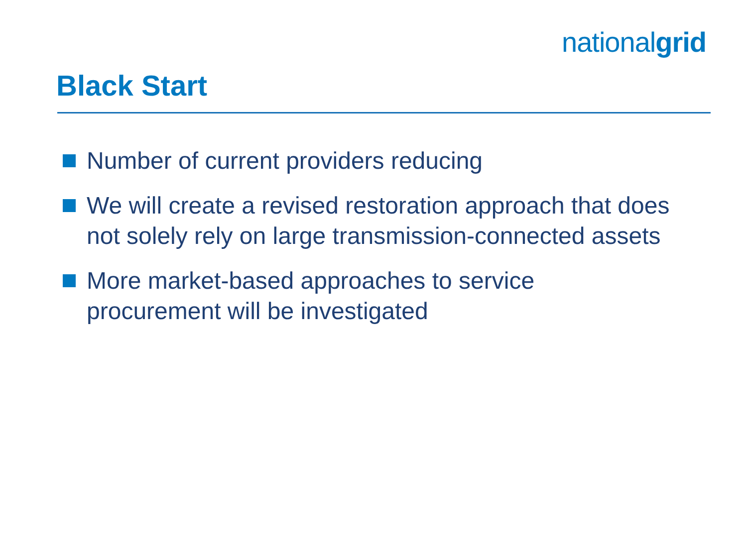nationalgrid
Black Start
Number of current providers reducing
We will create a revised restoration approach that does not solely rely on large transmission-connected assets
More market-based approaches to service
procurement will be investigated